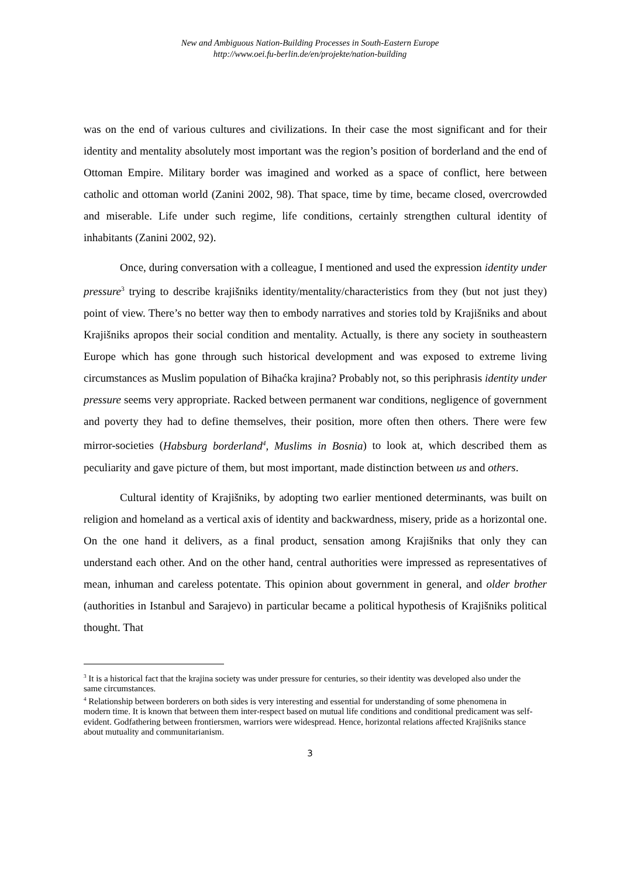New and Ambiguous Nation-Building Processes in South-Eastern Europe
http://www.oei.fu-berlin.de/en/projekte/nation-building
was on the end of various cultures and civilizations. In their case the most significant and for their identity and mentality absolutely most important was the region’s position of borderland and the end of Ottoman Empire. Military border was imagined and worked as a space of conflict, here between catholic and ottoman world (Zanini 2002, 98). That space, time by time, became closed, overcrowded and miserable. Life under such regime, life conditions, certainly strengthen cultural identity of inhabitants (Zanini 2002, 92).
Once, during conversation with a colleague, I mentioned and used the expression identity under pressure<sup>3</sup> trying to describe krajišniks identity/mentality/characteristics from they (but not just they) point of view. There’s no better way then to embody narratives and stories told by Krajišniks and about Krajišniks apropos their social condition and mentality. Actually, is there any society in southeastern Europe which has gone through such historical development and was exposed to extreme living circumstances as Muslim population of Bihaćka krajina? Probably not, so this periphrasis identity under pressure seems very appropriate. Racked between permanent war conditions, negligence of government and poverty they had to define themselves, their position, more often then others. There were few mirror-societies (Habsburg borderland<sup>4</sup>, Muslims in Bosnia) to look at, which described them as peculiarity and gave picture of them, but most important, made distinction between us and others.
Cultural identity of Krajišniks, by adopting two earlier mentioned determinants, was built on religion and homeland as a vertical axis of identity and backwardness, misery, pride as a horizontal one. On the one hand it delivers, as a final product, sensation among Krajišniks that only they can understand each other. And on the other hand, central authorities were impressed as representatives of mean, inhuman and careless potentate. This opinion about government in general, and older brother (authorities in Istanbul and Sarajevo) in particular became a political hypothesis of Krajišniks political thought. That
<sup>3</sup> It is a historical fact that the krajina society was under pressure for centuries, so their identity was developed also under the same circumstances.
<sup>4</sup> Relationship between borderers on both sides is very interesting and essential for understanding of some phenomena in modern time. It is known that between them inter-respect based on mutual life conditions and conditional predicament was self-evident. Godfathering between frontiersmen, warriors were widespread. Hence, horizontal relations affected Krajišniks stance about mutuality and communitarianism.
3